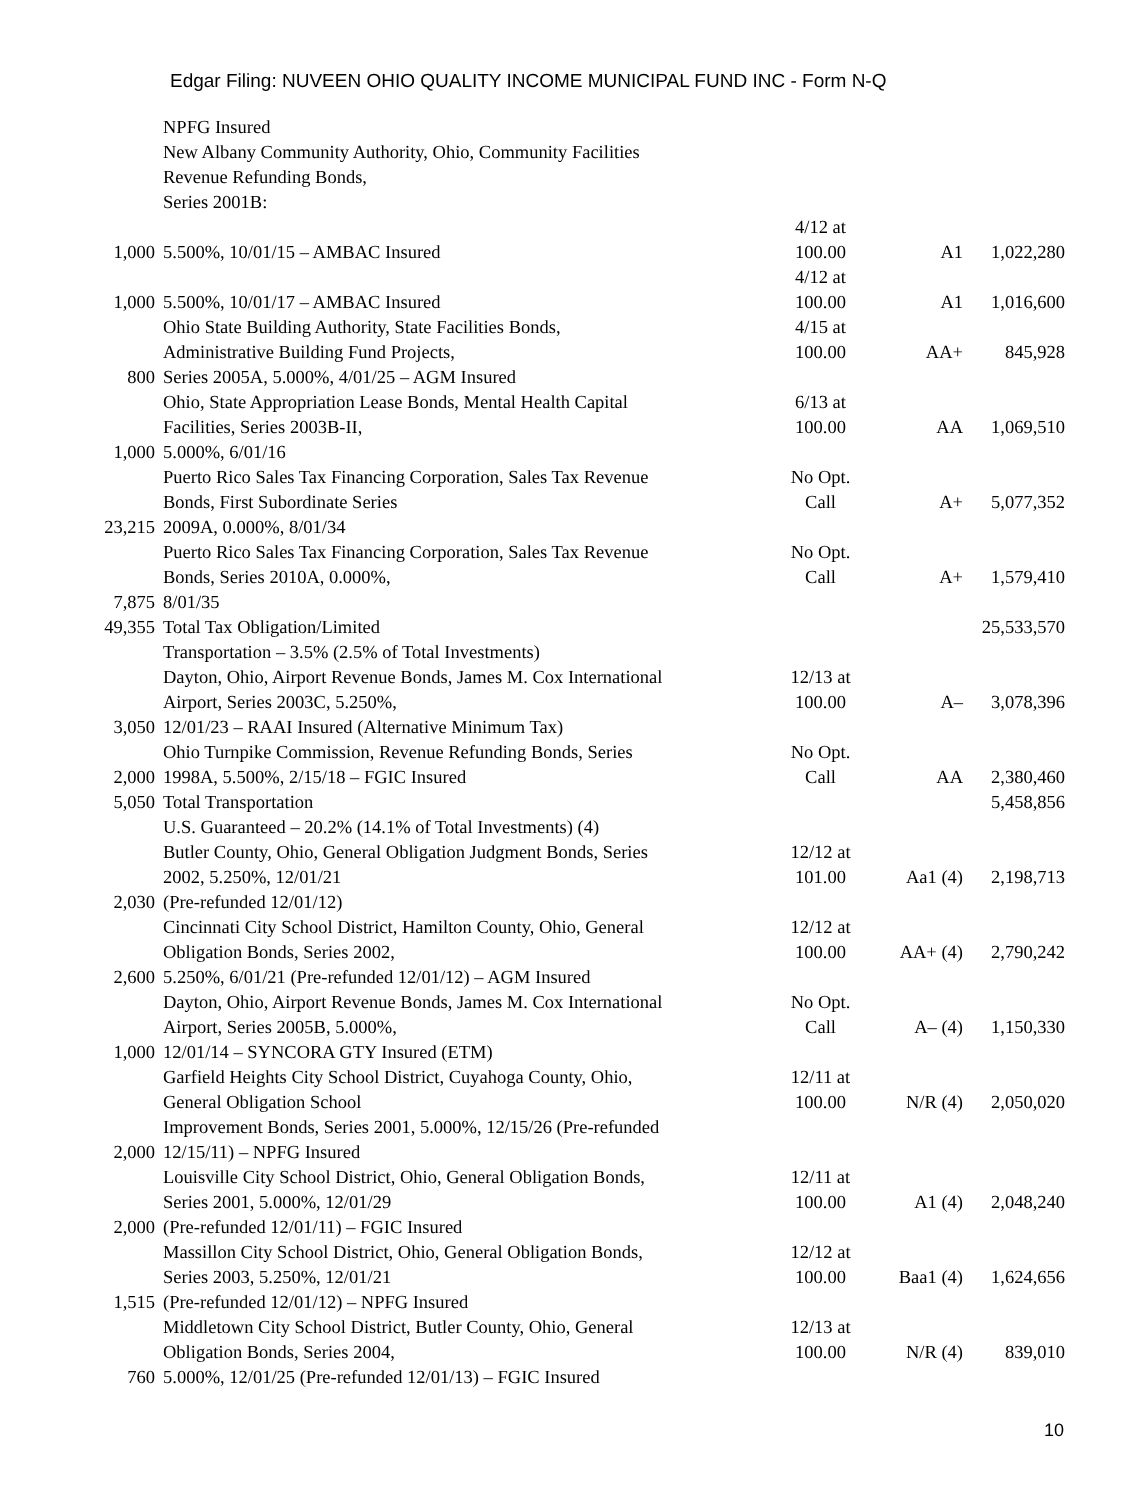Edgar Filing: NUVEEN OHIO QUALITY INCOME MUNICIPAL FUND INC - Form N-Q
| | NPFG Insured New Albany Community Authority, Ohio, Community Facilities Revenue Refunding Bonds, Series 2001B: | | | |
| 1,000 | 5.500%, 10/01/15 – AMBAC Insured | 4/12 at 100.00 | A1 | 1,022,280 |
| 1,000 | 5.500%, 10/01/17 – AMBAC Insured | 4/12 at 100.00 | A1 | 1,016,600 |
| 800 | Ohio State Building Authority, State Facilities Bonds, Administrative Building Fund Projects, Series 2005A, 5.000%, 4/01/25 – AGM Insured | 4/15 at 100.00 | AA+ | 845,928 |
| 1,000 | Ohio, State Appropriation Lease Bonds, Mental Health Capital Facilities, Series 2003B-II, 5.000%, 6/01/16 | 6/13 at 100.00 | AA | 1,069,510 |
| 23,215 | Puerto Rico Sales Tax Financing Corporation, Sales Tax Revenue Bonds, First Subordinate Series 2009A, 0.000%, 8/01/34 | No Opt. Call | A+ | 5,077,352 |
| 7,875 | Puerto Rico Sales Tax Financing Corporation, Sales Tax Revenue Bonds, Series 2010A, 0.000%, 8/01/35 | No Opt. Call | A+ | 1,579,410 |
| 49,355 | Total Tax Obligation/Limited | | | 25,533,570 |
| | Transportation – 3.5% (2.5% of Total Investments) | | | |
| 3,050 | Dayton, Ohio, Airport Revenue Bonds, James M. Cox International Airport, Series 2003C, 5.250%, 12/01/23 – RAAI Insured (Alternative Minimum Tax) | 12/13 at 100.00 | A– | 3,078,396 |
| 2,000 | Ohio Turnpike Commission, Revenue Refunding Bonds, Series 1998A, 5.500%, 2/15/18 – FGIC Insured | No Opt. Call | AA | 2,380,460 |
| 5,050 | Total Transportation | | | 5,458,856 |
| | U.S. Guaranteed – 20.2% (14.1% of Total Investments) (4) | | | |
| 2,030 | Butler County, Ohio, General Obligation Judgment Bonds, Series 2002, 5.250%, 12/01/21 (Pre-refunded 12/01/12) | 12/12 at 101.00 | Aa1 (4) | 2,198,713 |
| 2,600 | Cincinnati City School District, Hamilton County, Ohio, General Obligation Bonds, Series 2002, 5.250%, 6/01/21 (Pre-refunded 12/01/12) – AGM Insured | 12/12 at 100.00 | AA+ (4) | 2,790,242 |
| 1,000 | Dayton, Ohio, Airport Revenue Bonds, James M. Cox International Airport, Series 2005B, 5.000%, 12/01/14 – SYNCORA GTY Insured (ETM) | No Opt. Call | A– (4) | 1,150,330 |
| 2,000 | Garfield Heights City School District, Cuyahoga County, Ohio, General Obligation School Improvement Bonds, Series 2001, 5.000%, 12/15/26 (Pre-refunded 12/15/11) – NPFG Insured | 12/11 at 100.00 | N/R (4) | 2,050,020 |
| 2,000 | Louisville City School District, Ohio, General Obligation Bonds, Series 2001, 5.000%, 12/01/29 (Pre-refunded 12/01/11) – FGIC Insured | 12/11 at 100.00 | A1 (4) | 2,048,240 |
| 1,515 | Massillon City School District, Ohio, General Obligation Bonds, Series 2003, 5.250%, 12/01/21 (Pre-refunded 12/01/12) – NPFG Insured | 12/12 at 100.00 | Baa1 (4) | 1,624,656 |
| 760 | Middletown City School District, Butler County, Ohio, General Obligation Bonds, Series 2004, 5.000%, 12/01/25 (Pre-refunded 12/01/13) – FGIC Insured | 12/13 at 100.00 | N/R (4) | 839,010 |
10